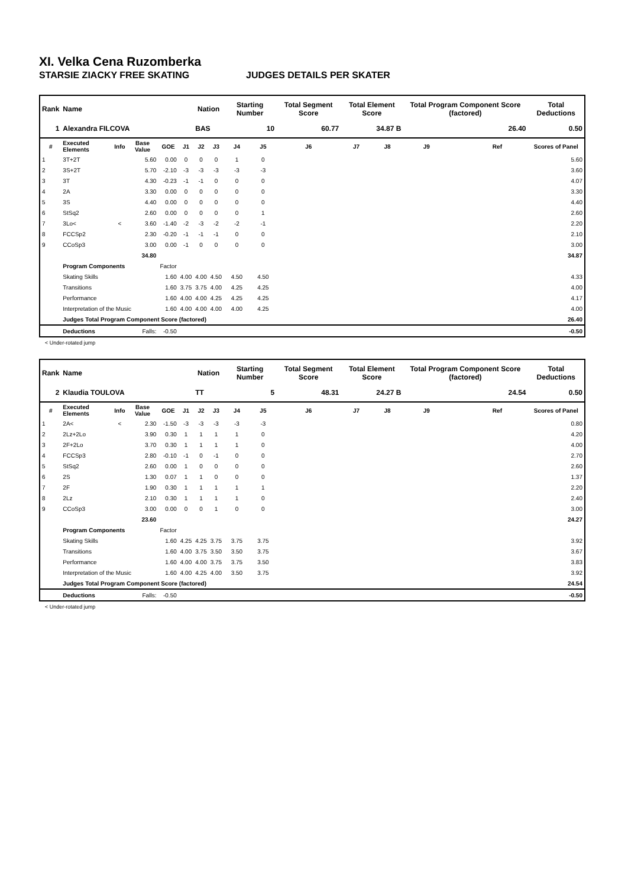XI. Velka Cena Ruzomberka
STARSIE ZIACKY FREE SKATING JUDGES DETAILS PER SKATER
| Rank | Name | | | | | Nation | | Starting Number | | Total Segment Score | Total Element Score | | Total Program Component Score (factored) | | | Total Deductions |
| --- | --- | --- | --- | --- | --- | --- | --- | --- | --- | --- | --- | --- | --- | --- | --- | --- |
| 1 | Alexandra FILCOVA | | | | | BAS | | 10 | | 60.77 | 34.87 B | | 26.40 | | | 0.50 |
| # | Executed Elements | Info | Base Value | GOE | J1 | J2 | J3 | J4 | J5 | J6 | J7 | J8 | J9 | | Ref | Scores of Panel |
| 1 | 3T+2T | | 5.60 | 0.00 | 0 | 0 | 0 | 1 | 0 | | | | | | | 5.60 |
| 2 | 3S+2T | | 5.70 | -2.10 | -3 | -3 | -3 | -3 | -3 | | | | | | | 3.60 |
| 3 | 3T | | 4.30 | -0.23 | -1 | -1 | 0 | 0 | 0 | | | | | | | 4.07 |
| 4 | 2A | | 3.30 | 0.00 | 0 | 0 | 0 | 0 | 0 | | | | | | | 3.30 |
| 5 | 3S | | 4.40 | 0.00 | 0 | 0 | 0 | 0 | 0 | | | | | | | 4.40 |
| 6 | StSq2 | | 2.60 | 0.00 | 0 | 0 | 0 | 0 | 1 | | | | | | | 2.60 |
| 7 | 3Lo< | < | 3.60 | -1.40 | -2 | -3 | -2 | -2 | -1 | | | | | | | 2.20 |
| 8 | FCCSp2 | | 2.30 | -0.20 | -1 | -1 | -1 | 0 | 0 | | | | | | | 2.10 |
| 9 | CCoSp3 | | 3.00 | 0.00 | -1 | 0 | 0 | 0 | 0 | | | | | | | 3.00 |
| | | | 34.80 | | | | | | | | | | | | | 34.87 |
| | Program Components | | | Factor | | | | | | | | | | | | |
| | Skating Skills | | | 1.60 | 4.00 | 4.00 | 4.50 | 4.50 | 4.50 | | | | | | | 4.33 |
| | Transitions | | | 1.60 | 3.75 | 3.75 | 4.00 | 4.25 | 4.25 | | | | | | | 4.00 |
| | Performance | | | 1.60 | 4.00 | 4.00 | 4.25 | 4.25 | 4.25 | | | | | | | 4.17 |
| | Interpretation of the Music | | | 1.60 | 4.00 | 4.00 | 4.00 | 4.00 | 4.25 | | | | | | | 4.00 |
| | Judges Total Program Component Score (factored) | | | | | | | | | | | | | | | 26.40 |
| | Deductions | | Falls: | -0.50 | | | | | | | | | | | | -0.50 |
< Under-rotated jump
| Rank | Name | | | | | Nation | | Starting Number | | Total Segment Score | Total Element Score | | Total Program Component Score (factored) | | | Total Deductions |
| --- | --- | --- | --- | --- | --- | --- | --- | --- | --- | --- | --- | --- | --- | --- | --- | --- |
| 2 | Klaudia TOULOVA | | | | | TT | | 5 | | 48.31 | 24.27 B | | 24.54 | | | 0.50 |
| # | Executed Elements | Info | Base Value | GOE | J1 | J2 | J3 | J4 | J5 | J6 | J7 | J8 | J9 | | Ref | Scores of Panel |
| 1 | 2A< | < | 2.30 | -1.50 | -3 | -3 | -3 | -3 | -3 | | | | | | | 0.80 |
| 2 | 2Lz+2Lo | | 3.90 | 0.30 | 1 | 1 | 1 | 1 | 0 | | | | | | | 4.20 |
| 3 | 2F+2Lo | | 3.70 | 0.30 | 1 | 1 | 1 | 1 | 0 | | | | | | | 4.00 |
| 4 | FCCSp3 | | 2.80 | -0.10 | -1 | 0 | -1 | 0 | 0 | | | | | | | 2.70 |
| 5 | StSq2 | | 2.60 | 0.00 | 1 | 0 | 0 | 0 | 0 | | | | | | | 2.60 |
| 6 | 2S | | 1.30 | 0.07 | 1 | 1 | 0 | 0 | 0 | | | | | | | 1.37 |
| 7 | 2F | | 1.90 | 0.30 | 1 | 1 | 1 | 1 | 1 | | | | | | | 2.20 |
| 8 | 2Lz | | 2.10 | 0.30 | 1 | 1 | 1 | 1 | 0 | | | | | | | 2.40 |
| 9 | CCoSp3 | | 3.00 | 0.00 | 0 | 0 | 1 | 0 | 0 | | | | | | | 3.00 |
| | | | 23.60 | | | | | | | | | | | | | 24.27 |
| | Program Components | | | Factor | | | | | | | | | | | | |
| | Skating Skills | | | 1.60 | 4.25 | 4.25 | 3.75 | 3.75 | 3.75 | | | | | | | 3.92 |
| | Transitions | | | 1.60 | 4.00 | 3.75 | 3.50 | 3.50 | 3.75 | | | | | | | 3.67 |
| | Performance | | | 1.60 | 4.00 | 4.00 | 3.75 | 3.75 | 3.50 | | | | | | | 3.83 |
| | Interpretation of the Music | | | 1.60 | 4.00 | 4.25 | 4.00 | 3.50 | 3.75 | | | | | | | 3.92 |
| | Judges Total Program Component Score (factored) | | | | | | | | | | | | | | | 24.54 |
| | Deductions | | Falls: | -0.50 | | | | | | | | | | | | -0.50 |
< Under-rotated jump